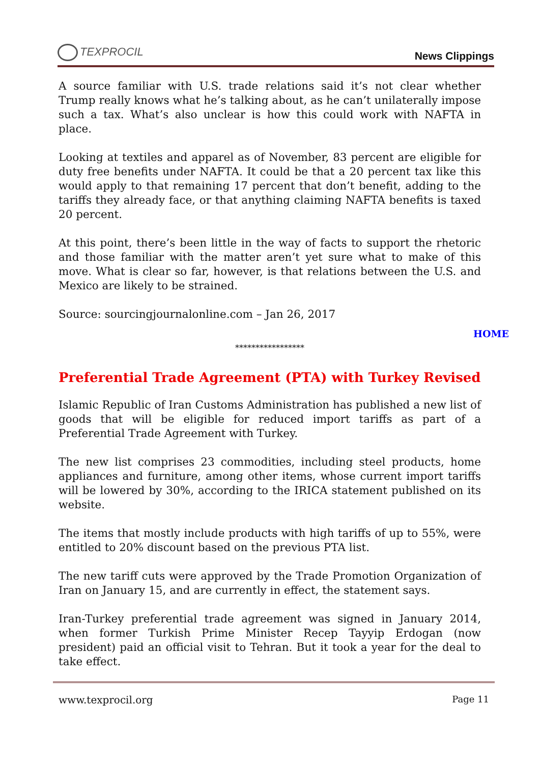TEXPROCIL
News Clippings
A source familiar with U.S. trade relations said it’s not clear whether Trump really knows what he’s talking about, as he can’t unilaterally impose such a tax. What’s also unclear is how this could work with NAFTA in place.
Looking at textiles and apparel as of November, 83 percent are eligible for duty free benefits under NAFTA. It could be that a 20 percent tax like this would apply to that remaining 17 percent that don’t benefit, adding to the tariffs they already face, or that anything claiming NAFTA benefits is taxed 20 percent.
At this point, there’s been little in the way of facts to support the rhetoric and those familiar with the matter aren’t yet sure what to make of this move. What is clear so far, however, is that relations between the U.S. and Mexico are likely to be strained.
Source: sourcingjournalonline.com – Jan 26, 2017
HOME
*****************
Preferential Trade Agreement (PTA) with Turkey Revised
Islamic Republic of Iran Customs Administration has published a new list of goods that will be eligible for reduced import tariffs as part of a Preferential Trade Agreement with Turkey.
The new list comprises 23 commodities, including steel products, home appliances and furniture, among other items, whose current import tariffs will be lowered by 30%, according to the IRICA statement published on its website.
The items that mostly include products with high tariffs of up to 55%, were entitled to 20% discount based on the previous PTA list.
The new tariff cuts were approved by the Trade Promotion Organization of Iran on January 15, and are currently in effect, the statement says.
Iran-Turkey preferential trade agreement was signed in January 2014, when former Turkish Prime Minister Recep Tayyip Erdogan (now president) paid an official visit to Tehran. But it took a year for the deal to take effect.
www.texprocil.org Page 11